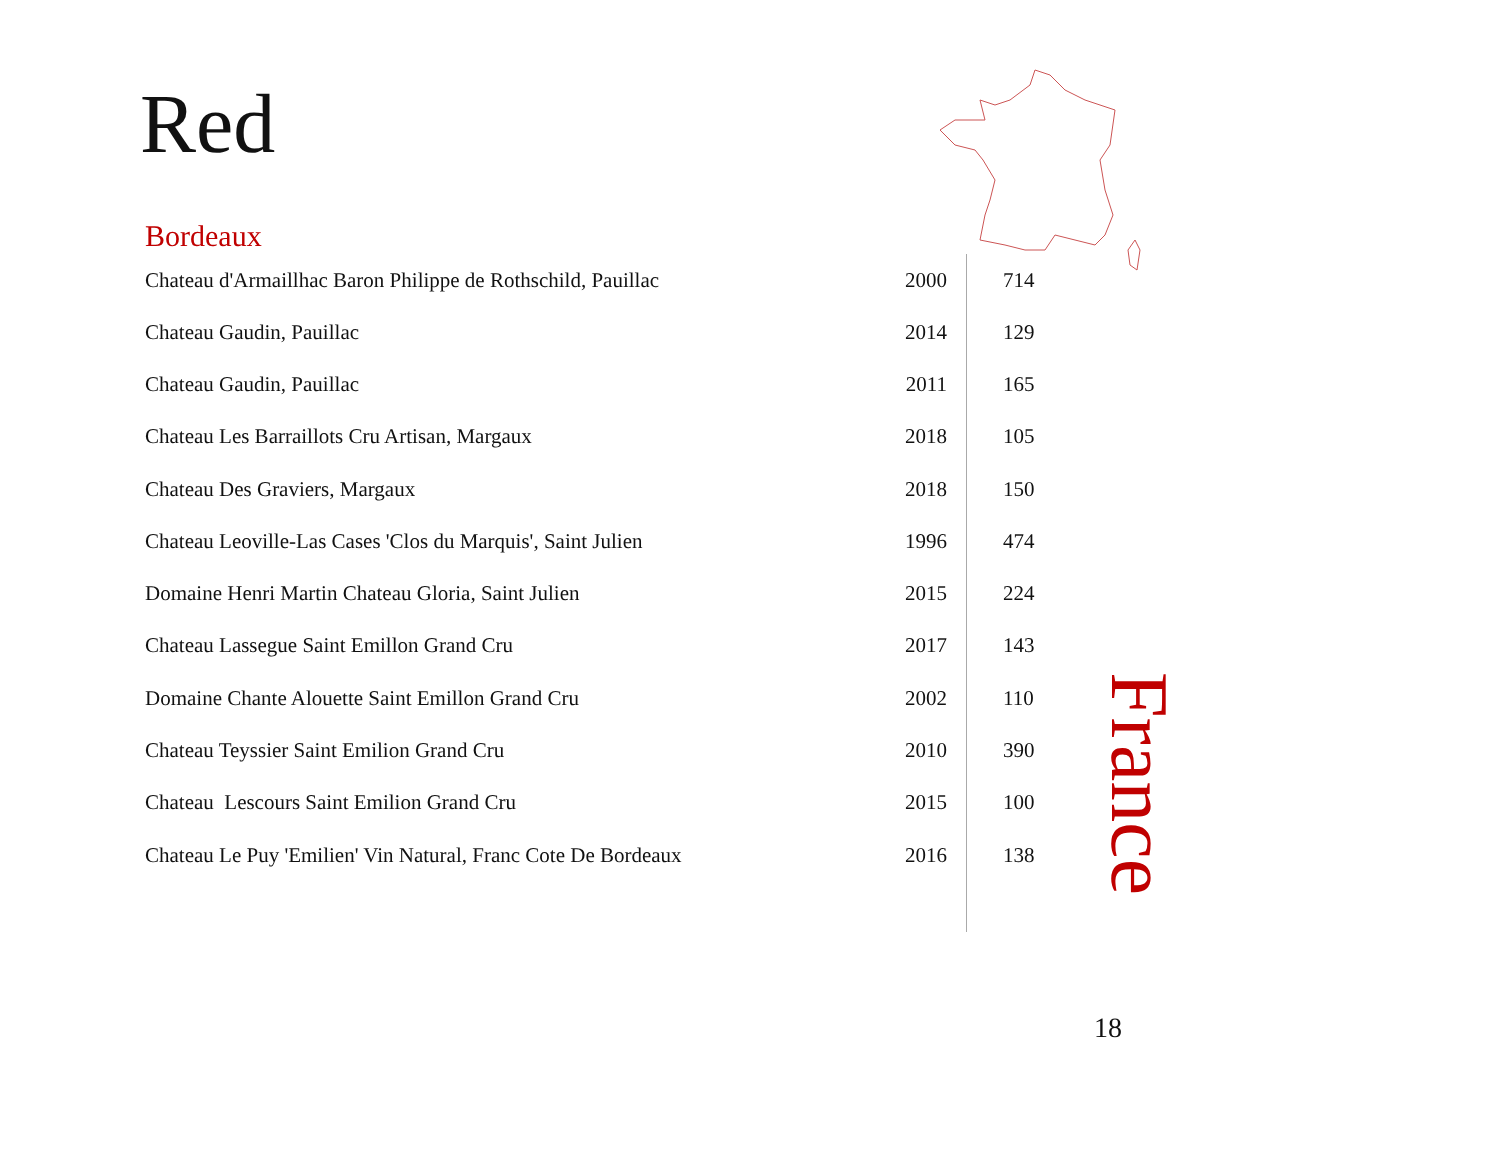Red
Bordeaux
| Chateau d'Armaillhac Baron Philippe de Rothschild, Pauillac | 2000 | 714 |
| Chateau Gaudin, Pauillac | 2014 | 129 |
| Chateau Gaudin, Pauillac | 2011 | 165 |
| Chateau Les Barraillots Cru Artisan, Margaux | 2018 | 105 |
| Chateau Des Graviers, Margaux | 2018 | 150 |
| Chateau Leoville-Las Cases 'Clos du Marquis', Saint Julien | 1996 | 474 |
| Domaine Henri Martin Chateau Gloria, Saint Julien | 2015 | 224 |
| Chateau Lassegue Saint Emillon Grand Cru | 2017 | 143 |
| Domaine Chante Alouette Saint Emillon Grand Cru | 2002 | 110 |
| Chateau Teyssier Saint Emilion Grand Cru | 2010 | 390 |
| Chateau Lescours Saint Emilion Grand Cru | 2015 | 100 |
| Chateau Le Puy 'Emilien' Vin Natural, Franc Cote De Bordeaux | 2016 | 138 |
France
18